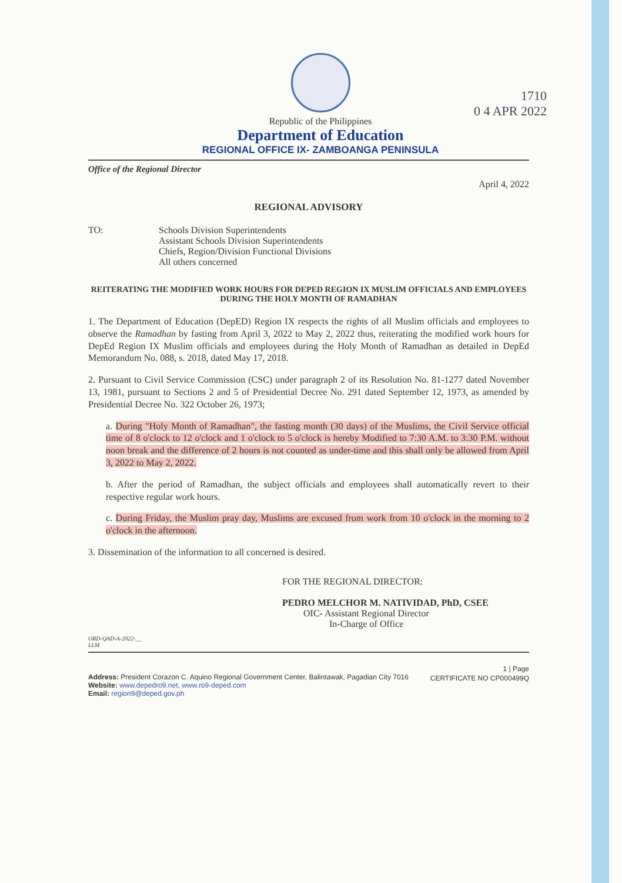Republic of the Philippines
Department of Education
REGIONAL OFFICE IX- ZAMBOANGA PENINSULA
1710
0 4 APR 2022
Office of the Regional Director
April 4, 2022
REGIONAL ADVISORY
TO: Schools Division Superintendents
Assistant Schools Division Superintendents
Chiefs, Region/Division Functional Divisions
All others concerned
REITERATING THE MODIFIED WORK HOURS FOR DEPED REGION IX MUSLIM OFFICIALS AND EMPLOYEES DURING THE HOLY MONTH OF RAMADHAN
1. The Department of Education (DepED) Region IX respects the rights of all Muslim officials and employees to observe the Ramadhan by fasting from April 3, 2022 to May 2, 2022 thus, reiterating the modified work hours for DepEd Region IX Muslim officials and employees during the Holy Month of Ramadhan as detailed in DepEd Memorandum No. 088, s. 2018, dated May 17, 2018.
2. Pursuant to Civil Service Commission (CSC) under paragraph 2 of its Resolution No. 81-1277 dated November 13, 1981, pursuant to Sections 2 and 5 of Presidential Decree No. 291 dated September 12, 1973, as amended by Presidential Decree No. 322 October 26, 1973;
a. During "Holy Month of Ramadhan", the fasting month (30 days) of the Muslims, the Civil Service official time of 8 o'clock to 12 o'clock and 1 o'clock to 5 o'clock is hereby Modified to 7:30 A.M. to 3:30 P.M. without noon break and the difference of 2 hours is not counted as under-time and this shall only be allowed from April 3, 2022 to May 2, 2022.
b. After the period of Ramadhan, the subject officials and employees shall automatically revert to their respective regular work hours.
c. During Friday, the Muslim pray day, Muslims are excused from work from 10 o'clock in the morning to 2 o'clock in the afternoon.
3. Dissemination of the information to all concerned is desired.
FOR THE REGIONAL DIRECTOR:
PEDRO MELCHOR M. NATIVIDAD, PhD, CSEE
OIC- Assistant Regional Director
In-Charge of Office
ORD-QAD-A-2022-__
LLM
1 | Page
Address: President Corazon C. Aquino Regional Government Center, Balintawak, Pagadian City 7016
Website: www.depedro9.net, www.ro9-deped.com
Email: region9@deped.gov.ph
CERTIFICATE NO CP000499Q